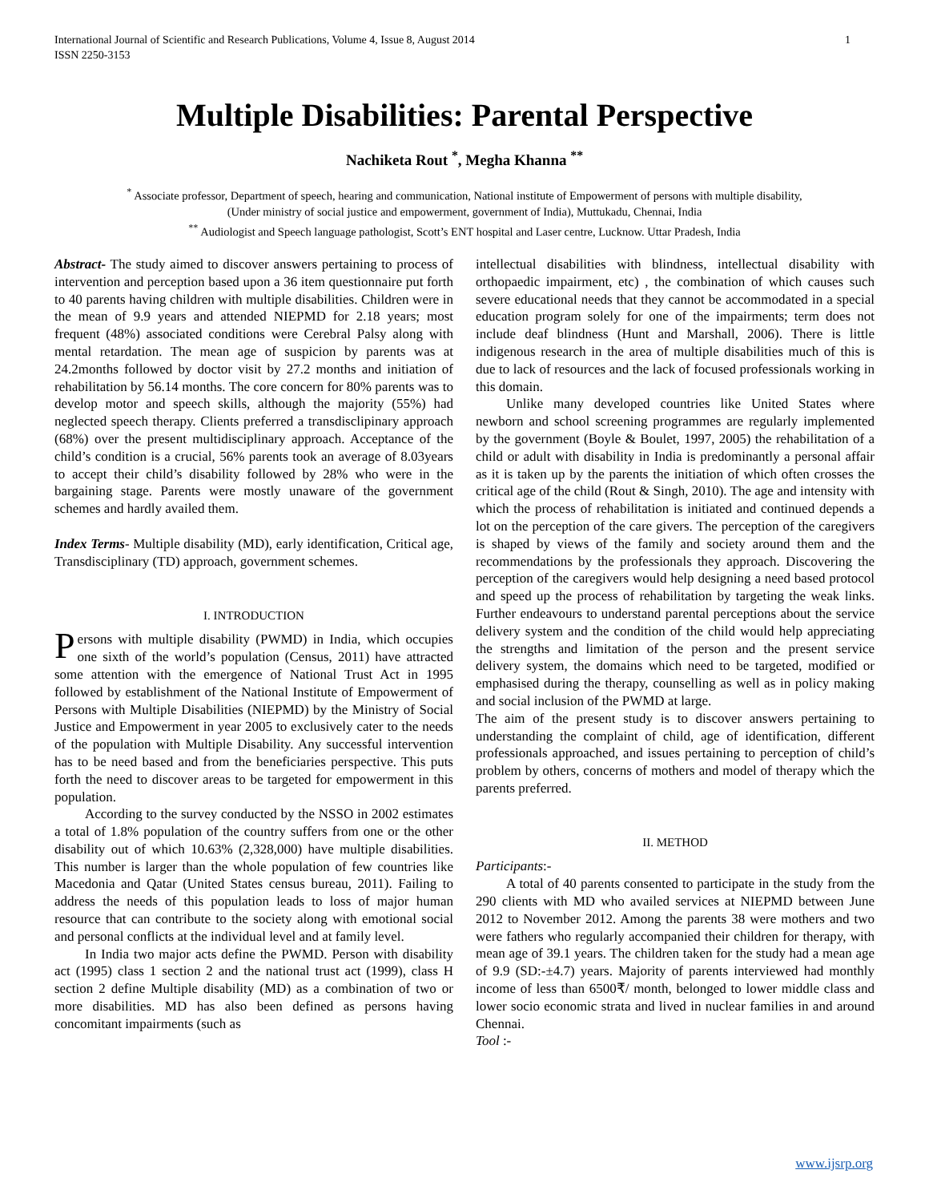International Journal of Scientific and Research Publications, Volume 4, Issue 8, August 2014
ISSN 2250-3153 1
Multiple Disabilities: Parental Perspective
Nachiketa Rout <sup>*</sup>, Megha Khanna <sup>**</sup>
<sup>*</sup> Associate professor, Department of speech, hearing and communication, National institute of Empowerment of persons with multiple disability,
(Under ministry of social justice and empowerment, government of India), Muttukadu, Chennai, India
<sup>**</sup> Audiologist and Speech language pathologist, Scott’s ENT hospital and Laser centre, Lucknow. Uttar Pradesh, India
Abstract- The study aimed to discover answers pertaining to process of intervention and perception based upon a 36 item questionnaire put forth to 40 parents having children with multiple disabilities. Children were in the mean of 9.9 years and attended NIEPMD for 2.18 years; most frequent (48%) associated conditions were Cerebral Palsy along with mental retardation. The mean age of suspicion by parents was at 24.2months followed by doctor visit by 27.2 months and initiation of rehabilitation by 56.14 months. The core concern for 80% parents was to develop motor and speech skills, although the majority (55%) had neglected speech therapy. Clients preferred a transdisclipinary approach (68%) over the present multidisciplinary approach. Acceptance of the child’s condition is a crucial, 56% parents took an average of 8.03years to accept their child’s disability followed by 28% who were in the bargaining stage. Parents were mostly unaware of the government schemes and hardly availed them.
Index Terms- Multiple disability (MD), early identification, Critical age, Transdisciplinary (TD) approach, government schemes.
I. INTRODUCTION
Persons with multiple disability (PWMD) in India, which occupies one sixth of the world’s population (Census, 2011) have attracted some attention with the emergence of National Trust Act in 1995 followed by establishment of the National Institute of Empowerment of Persons with Multiple Disabilities (NIEPMD) by the Ministry of Social Justice and Empowerment in year 2005 to exclusively cater to the needs of the population with Multiple Disability. Any successful intervention has to be need based and from the beneficiaries perspective. This puts forth the need to discover areas to be targeted for empowerment in this population.
According to the survey conducted by the NSSO in 2002 estimates a total of 1.8% population of the country suffers from one or the other disability out of which 10.63% (2,328,000) have multiple disabilities. This number is larger than the whole population of few countries like Macedonia and Qatar (United States census bureau, 2011). Failing to address the needs of this population leads to loss of major human resource that can contribute to the society along with emotional social and personal conflicts at the individual level and at family level.
In India two major acts define the PWMD. Person with disability act (1995) class 1 section 2 and the national trust act (1999), class H section 2 define Multiple disability (MD) as a combination of two or more disabilities. MD has also been defined as persons having concomitant impairments (such as
intellectual disabilities with blindness, intellectual disability with orthopaedic impairment, etc) , the combination of which causes such severe educational needs that they cannot be accommodated in a special education program solely for one of the impairments; term does not include deaf blindness (Hunt and Marshall, 2006). There is little indigenous research in the area of multiple disabilities much of this is due to lack of resources and the lack of focused professionals working in this domain.
Unlike many developed countries like United States where newborn and school screening programmes are regularly implemented by the government (Boyle & Boulet, 1997, 2005) the rehabilitation of a child or adult with disability in India is predominantly a personal affair as it is taken up by the parents the initiation of which often crosses the critical age of the child (Rout & Singh, 2010). The age and intensity with which the process of rehabilitation is initiated and continued depends a lot on the perception of the care givers. The perception of the caregivers is shaped by views of the family and society around them and the recommendations by the professionals they approach. Discovering the perception of the caregivers would help designing a need based protocol and speed up the process of rehabilitation by targeting the weak links. Further endeavours to understand parental perceptions about the service delivery system and the condition of the child would help appreciating the strengths and limitation of the person and the present service delivery system, the domains which need to be targeted, modified or emphasised during the therapy, counselling as well as in policy making and social inclusion of the PWMD at large.
The aim of the present study is to discover answers pertaining to understanding the complaint of child, age of identification, different professionals approached, and issues pertaining to perception of child’s problem by others, concerns of mothers and model of therapy which the parents preferred.
II. METHOD
Participants:-
A total of 40 parents consented to participate in the study from the 290 clients with MD who availed services at NIEPMD between June 2012 to November 2012. Among the parents 38 were mothers and two were fathers who regularly accompanied their children for therapy, with mean age of 39.1 years. The children taken for the study had a mean age of 9.9 (SD:-±4.7) years. Majority of parents interviewed had monthly income of less than 6500₹/ month, belonged to lower middle class and lower socio economic strata and lived in nuclear families in and around Chennai.
Tool :-
www.ijsrp.org